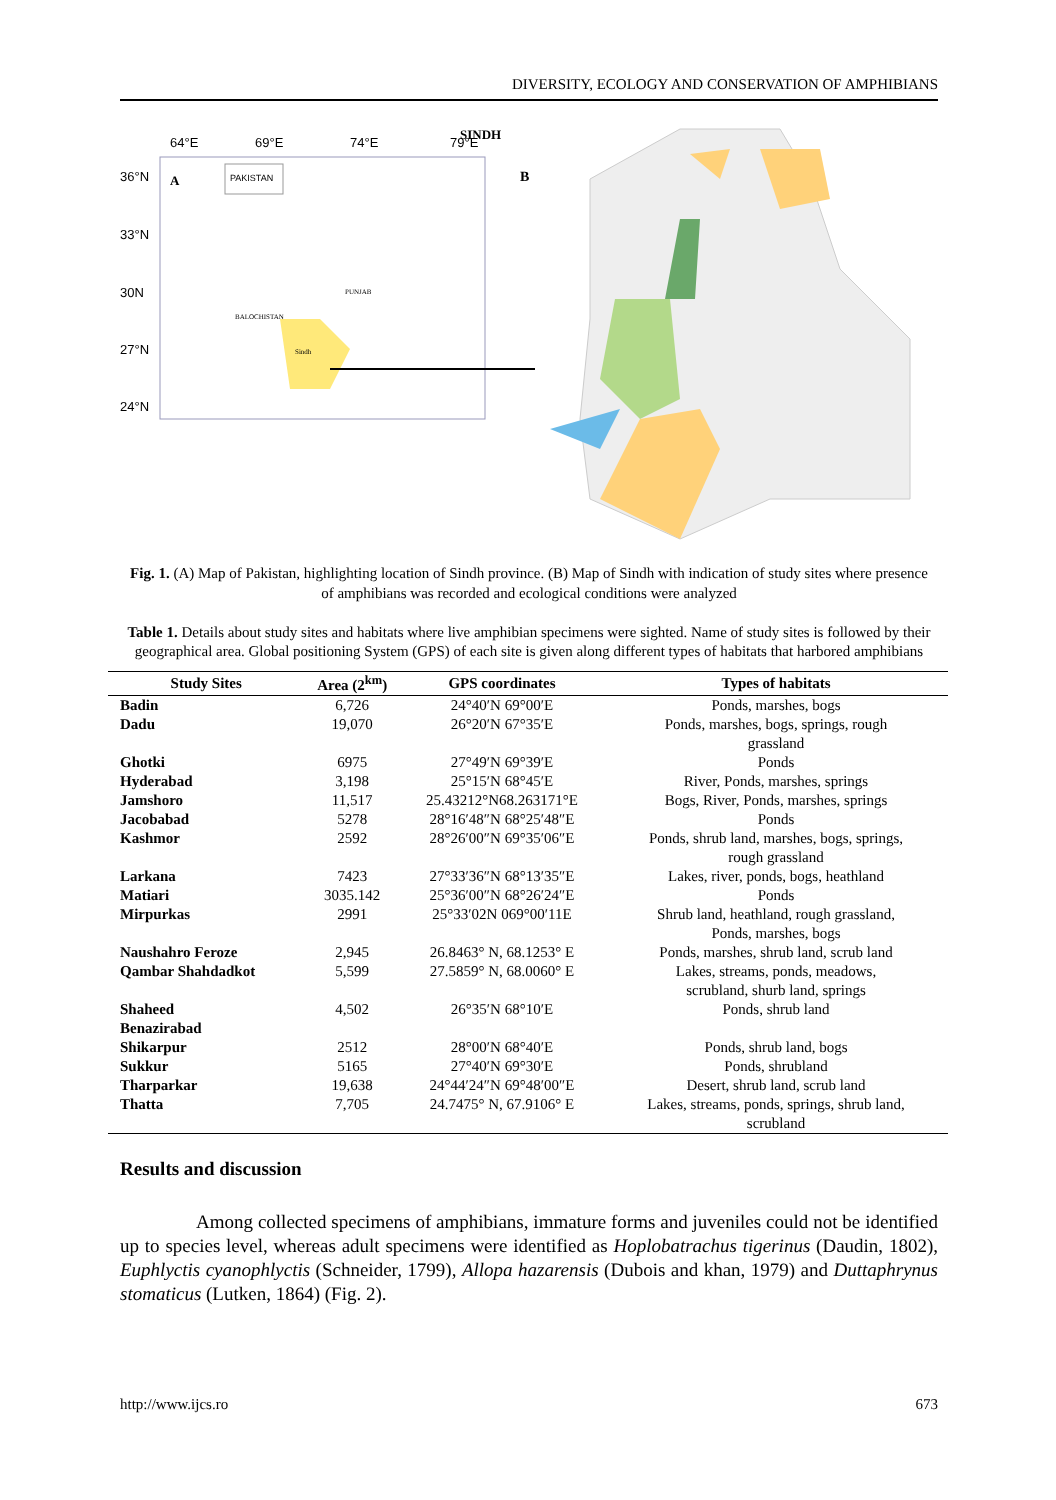DIVERSITY, ECOLOGY AND CONSERVATION OF AMPHIBIANS
SINDH
64°E
69°E
74°E
79°E
36°N
33°N
30N
27°N
24°N
A
PAKISTAN
Sindh
PUNJAB
BALOCHISTAN
B
Fig. 1. (A) Map of Pakistan, highlighting location of Sindh province. (B) Map of Sindh with indication of study sites where presence of amphibians was recorded and ecological conditions were analyzed
Table 1. Details about study sites and habitats where live amphibian specimens were sighted. Name of study sites is followed by their geographical area. Global positioning System (GPS) of each site is given along different types of habitats that harbored amphibians
| Study Sites | Area (2<sup>km</sup>) | GPS coordinates | Types of habitats |
| --- | --- | --- | --- |
| Badin | 6,726 | 24°40′N 69°00′E | Ponds, marshes, bogs |
| Dadu | 19,070 | 26°20′N 67°35′E | Ponds, marshes, bogs, springs, rough grassland |
| Ghotki | 6975 | 27°49′N 69°39′E | Ponds |
| Hyderabad | 3,198 | 25°15′N 68°45′E | River, Ponds, marshes, springs |
| Jamshoro | 11,517 | 25.43212°N68.263171°E | Bogs, River, Ponds, marshes, springs |
| Jacobabad | 5278 | 28°16′48″N 68°25′48″E | Ponds |
| Kashmor | 2592 | 28°26′00″N 69°35′06″E | Ponds, shrub land, marshes, bogs, springs, rough grassland |
| Larkana | 7423 | 27°33′36″N 68°13′35″E | Lakes, river, ponds, bogs, heathland |
| Matiari | 3035.142 | 25°36′00″N 68°26′24″E | Ponds |
| Mirpurkas | 2991 | 25°33′02N 069°00′11E | Shrub land, heathland, rough grassland, Ponds, marshes, bogs |
| Naushahro Feroze | 2,945 | 26.8463° N, 68.1253° E | Ponds, marshes, shrub land, scrub land |
| Qambar Shahdadkot | 5,599 | 27.5859° N, 68.0060° E | Lakes, streams, ponds, meadows, scrubland, shurb land, springs |
| Shaheed Benazirabad | 4,502 | 26°35′N 68°10′E | Ponds, shrub land |
| Shikarpur | 2512 | 28°00′N 68°40′E | Ponds, shrub land, bogs |
| Sukkur | 5165 | 27°40′N 69°30′E | Ponds, shrubland |
| Tharparkar | 19,638 | 24°44′24″N 69°48′00″E | Desert, shrub land, scrub land |
| Thatta | 7,705 | 24.7475° N, 67.9106° E | Lakes, streams, ponds, springs, shrub land, scrubland |
Results and discussion
Among collected specimens of amphibians, immature forms and juveniles could not be identified up to species level, whereas adult specimens were identified as Hoplobatrachus tigerinus (Daudin, 1802), Euphlyctis cyanophlyctis (Schneider, 1799), Allopa hazarensis (Dubois and khan, 1979) and Duttaphrynus stomaticus (Lutken, 1864) (Fig. 2).
http://www.ijcs.ro 673